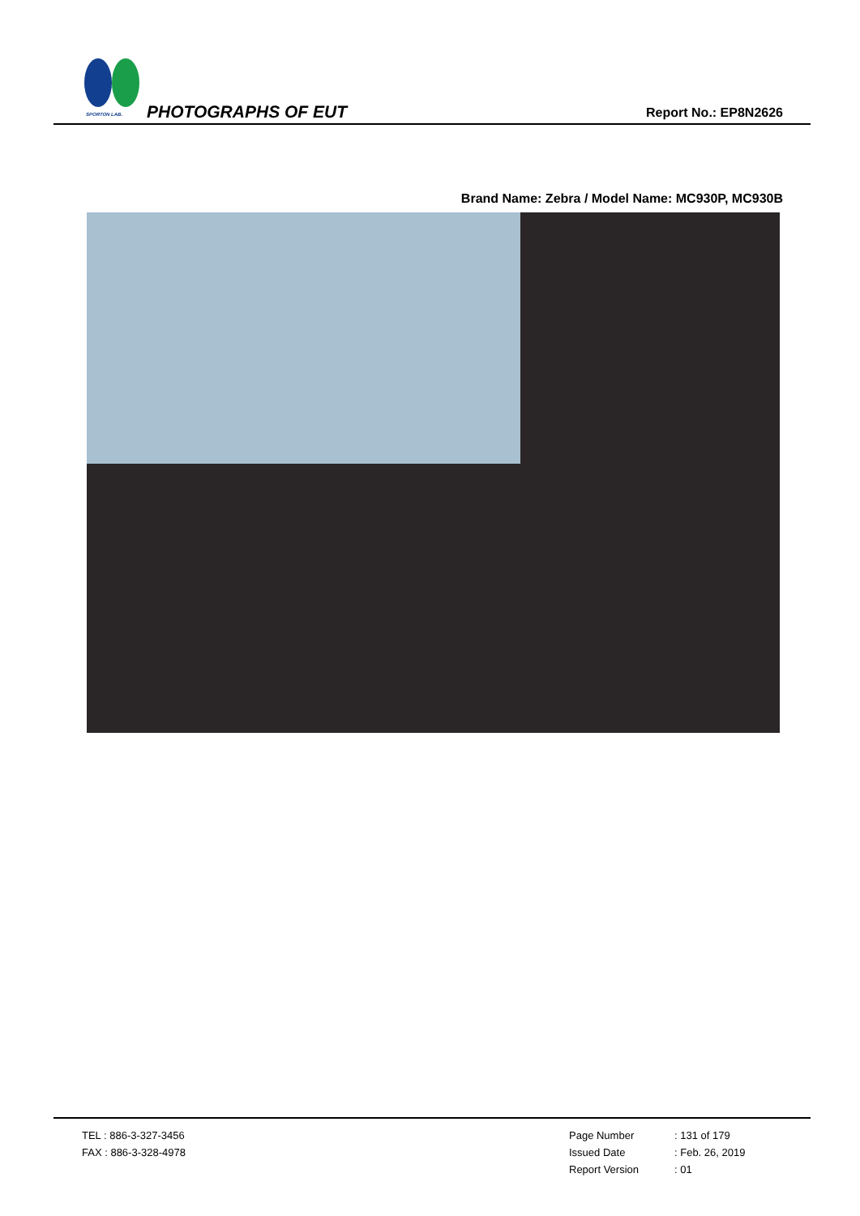SPORTON LAB. PHOTOGRAPHS OF EUT Report No.: EP8N2626
Brand Name: Zebra / Model Name: MC930P, MC930B
TEL : 886-3-327-3456
FAX : 886-3-328-4978
Page Number: 131 of 179
Issued Date: Feb. 26, 2019
Report Version: 01